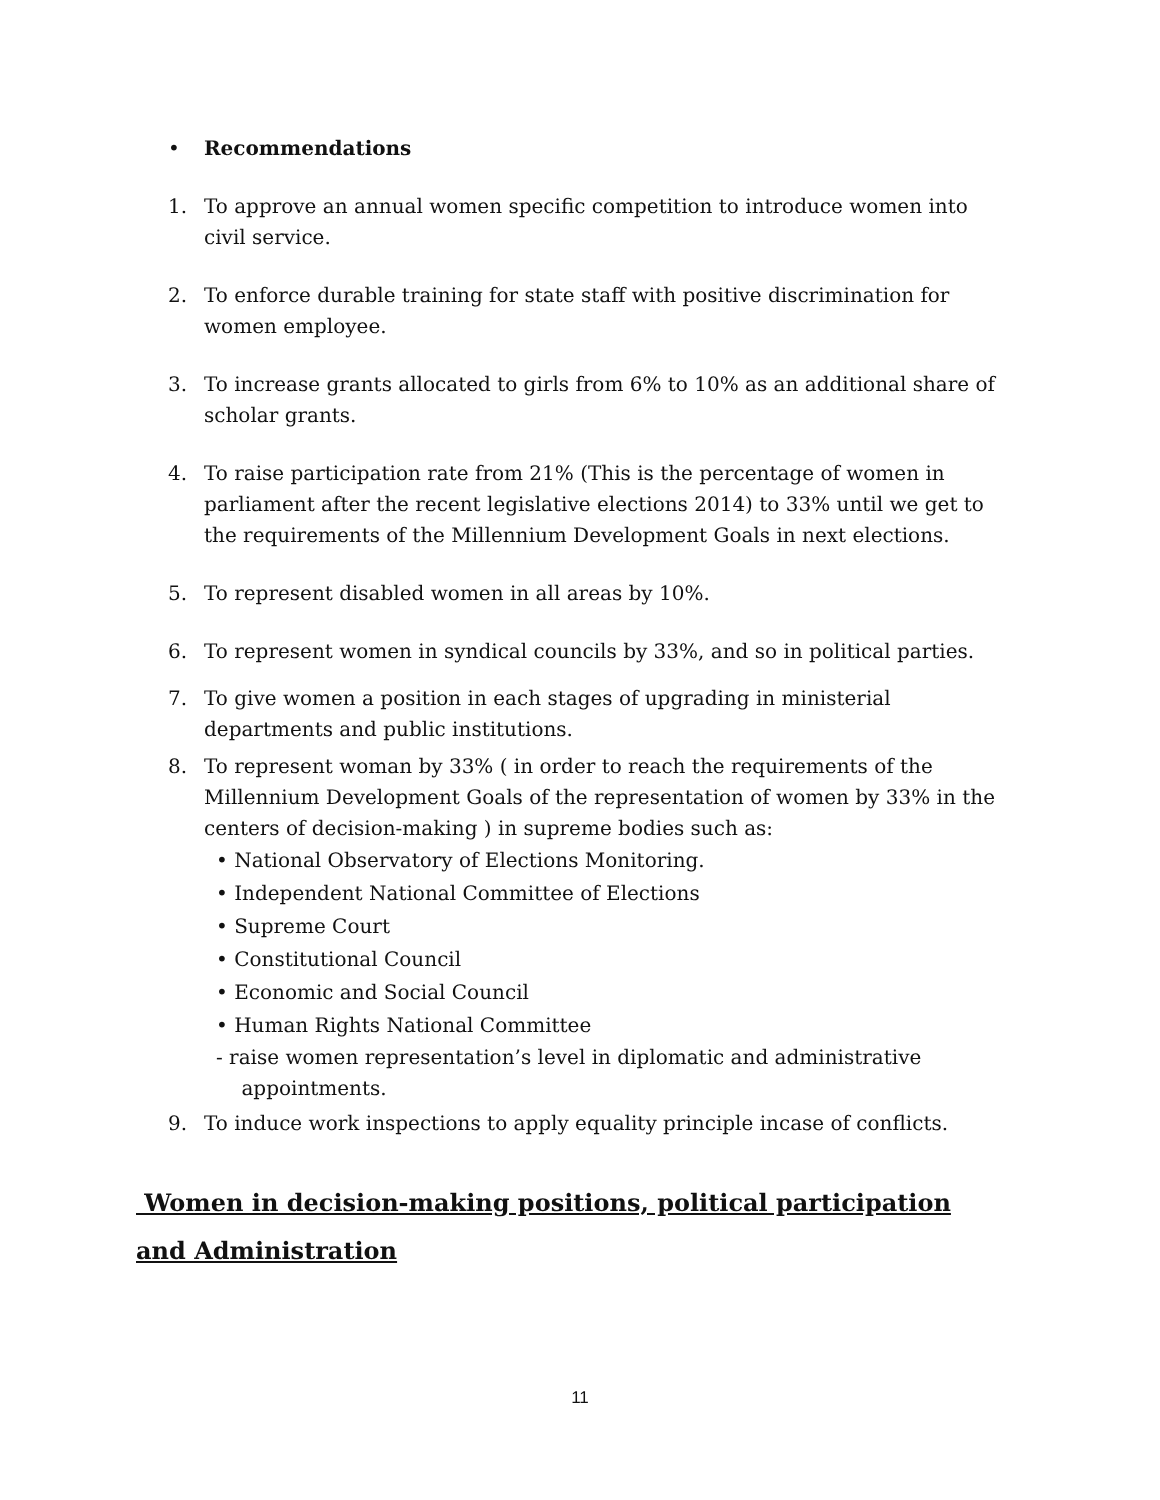• Recommendations
1. To approve an annual women specific competition to introduce women into civil service.
2. To enforce durable training for state staff with positive discrimination for women employee.
3. To increase grants allocated to girls from 6% to 10% as an additional share of scholar grants.
4. To raise participation rate from 21% (This is the percentage of women in parliament after the recent legislative elections 2014) to 33% until we get to the requirements of the Millennium Development Goals in next elections.
5. To represent disabled women in all areas by 10%.
6. To represent women in syndical councils by 33%, and so in political parties.
7. To give women a position in each stages of upgrading in ministerial departments and public institutions.
8. To represent woman by 33% ( in order to reach the requirements of the Millennium Development Goals of the representation of women by 33% in the centers of decision-making ) in supreme bodies such as:
• National Observatory of Elections Monitoring.
• Independent National Committee of Elections
• Supreme Court
• Constitutional Council
• Economic and Social Council
• Human Rights National Committee
- raise women representation’s level in diplomatic and administrative
appointments.
9. To induce work inspections to apply equality principle incase of conflicts.
Women in decision-making positions, political participation and Administration
11